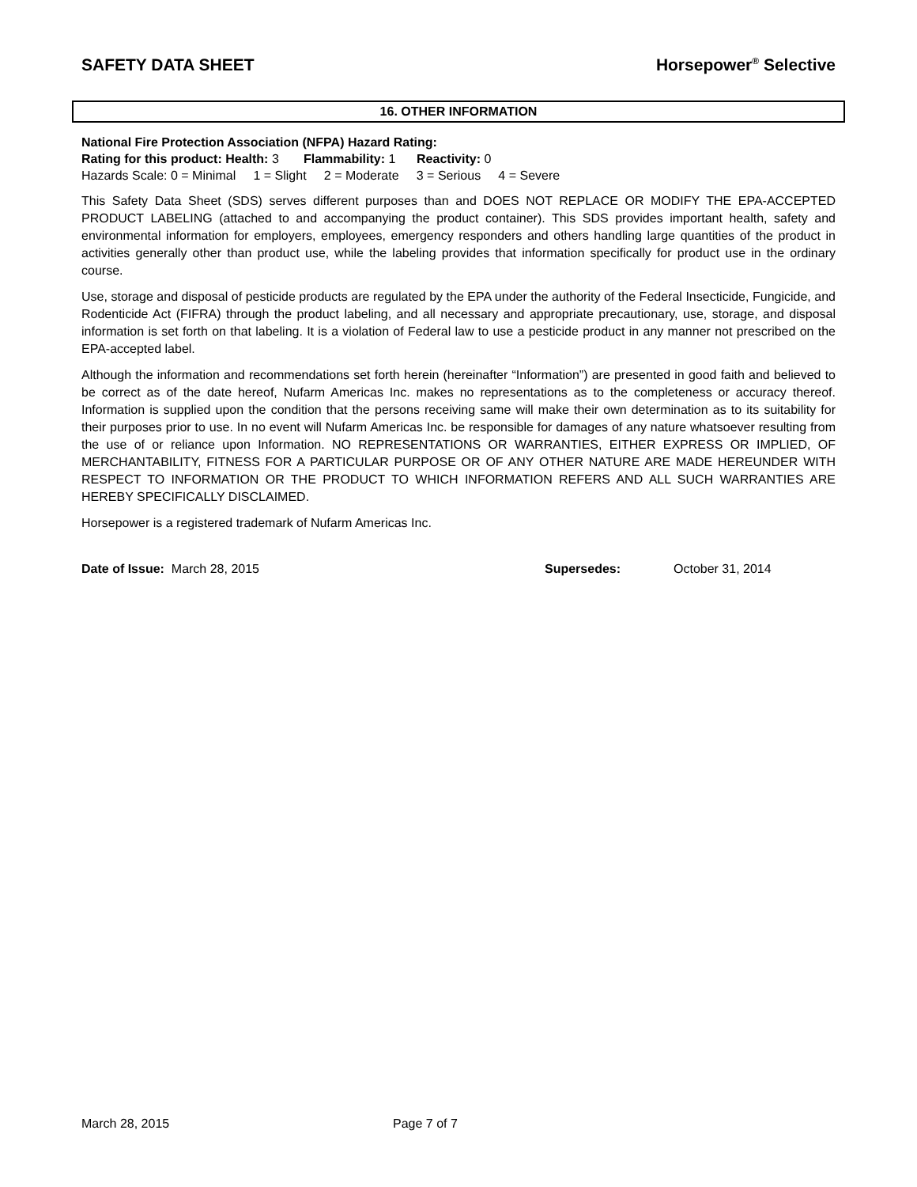SAFETY DATA SHEET Horsepower<sup>®</sup> Selective
16. OTHER INFORMATION
National Fire Protection Association (NFPA) Hazard Rating:
Rating for this product: Health: 3 Flammability: 1 Reactivity: 0
Hazards Scale: 0 = Minimal 1 = Slight 2 = Moderate 3 = Serious 4 = Severe
This Safety Data Sheet (SDS) serves different purposes than and DOES NOT REPLACE OR MODIFY THE EPA-ACCEPTED PRODUCT LABELING (attached to and accompanying the product container). This SDS provides important health, safety and environmental information for employers, employees, emergency responders and others handling large quantities of the product in activities generally other than product use, while the labeling provides that information specifically for product use in the ordinary course.
Use, storage and disposal of pesticide products are regulated by the EPA under the authority of the Federal Insecticide, Fungicide, and Rodenticide Act (FIFRA) through the product labeling, and all necessary and appropriate precautionary, use, storage, and disposal information is set forth on that labeling. It is a violation of Federal law to use a pesticide product in any manner not prescribed on the EPA-accepted label.
Although the information and recommendations set forth herein (hereinafter “Information”) are presented in good faith and believed to be correct as of the date hereof, Nufarm Americas Inc. makes no representations as to the completeness or accuracy thereof. Information is supplied upon the condition that the persons receiving same will make their own determination as to its suitability for their purposes prior to use. In no event will Nufarm Americas Inc. be responsible for damages of any nature whatsoever resulting from the use of or reliance upon Information. NO REPRESENTATIONS OR WARRANTIES, EITHER EXPRESS OR IMPLIED, OF MERCHANTABILITY, FITNESS FOR A PARTICULAR PURPOSE OR OF ANY OTHER NATURE ARE MADE HEREUNDER WITH RESPECT TO INFORMATION OR THE PRODUCT TO WHICH INFORMATION REFERS AND ALL SUCH WARRANTIES ARE HEREBY SPECIFICALLY DISCLAIMED.
Horsepower is a registered trademark of Nufarm Americas Inc.
Date of Issue: March 28, 2015 Supersedes: October 31, 2014
March 28, 2015 Page 7 of 7